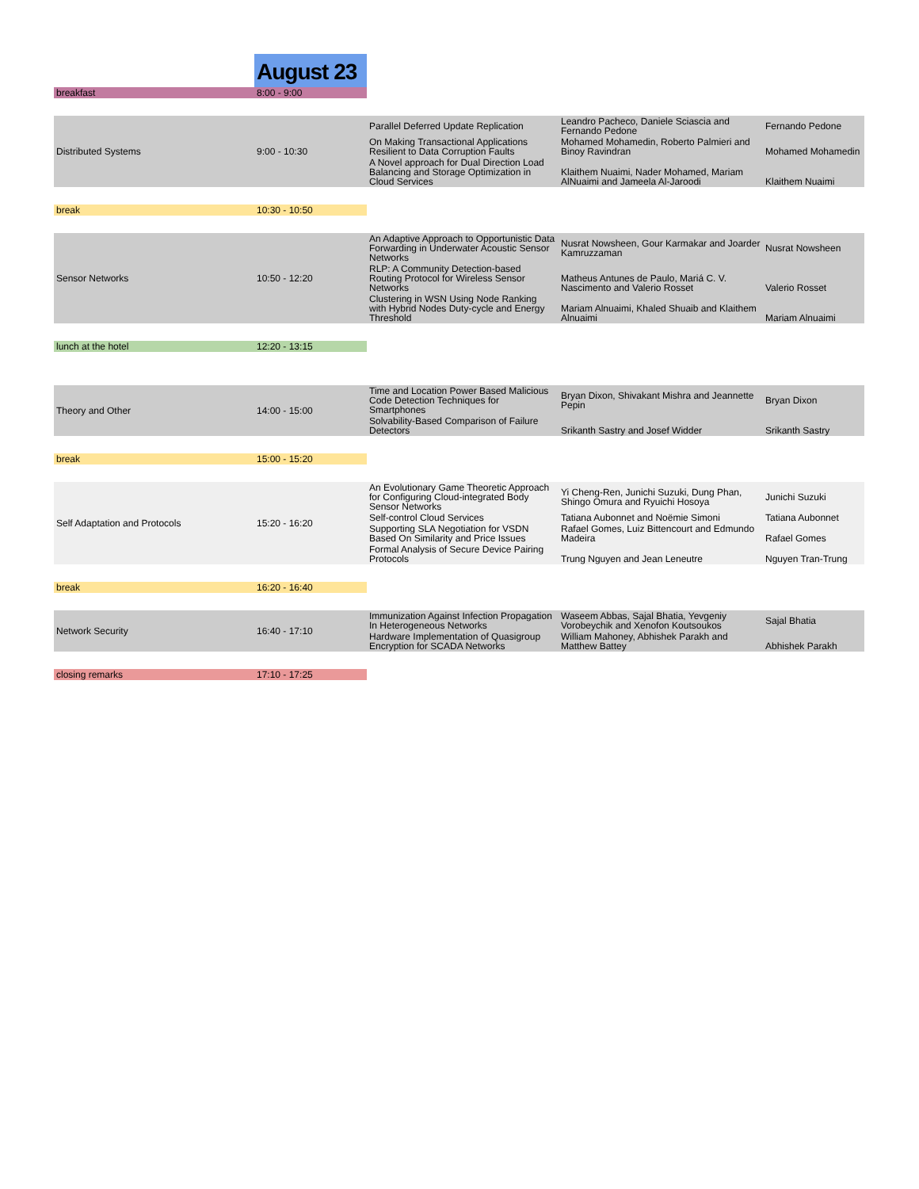| | August 23 | | | |
| breakfast | 8:00 - 9:00 | | | |
| Distributed Systems | 9:00 - 10:30 | Parallel Deferred Update Replication | Leandro Pacheco, Daniele Sciascia and Fernando Pedone | Fernando Pedone |
| | | On Making Transactional Applications Resilient to Data Corruption Faults | Mohamed Mohamedin, Roberto Palmieri and Binoy Ravindran | Mohamed Mohamedin |
| | | A Novel approach for Dual Direction Load Balancing and Storage Optimization in Cloud Services | Klaithem Nuaimi, Nader Mohamed, Mariam AlNuaimi and Jameela Al-Jaroodi | Klaithem Nuaimi |
| break | 10:30 - 10:50 | | | |
| Sensor Networks | 10:50 - 12:20 | An Adaptive Approach to Opportunistic Data Forwarding in Underwater Acoustic Sensor Networks | Nusrat Nowsheen, Gour Karmakar and Joarder Kamruzzaman | Nusrat Nowsheen |
| | | RLP: A Community Detection-based Routing Protocol for Wireless Sensor Networks | Matheus Antunes de Paulo, Mariá C. V. Nascimento and Valerio Rosset | Valerio Rosset |
| | | Clustering in WSN Using Node Ranking with Hybrid Nodes Duty-cycle and Energy Threshold | Mariam Alnuaimi, Khaled Shuaib and Klaithem Alnuaimi | Mariam Alnuaimi |
| lunch at the hotel | 12:20 - 13:15 | | | |
| Theory and Other | 14:00 - 15:00 | Time and Location Power Based Malicious Code Detection Techniques for Smartphones | Bryan Dixon, Shivakant Mishra and Jeannette Pepin | Bryan Dixon |
| | | Solvability-Based Comparison of Failure Detectors | Srikanth Sastry and Josef Widder | Srikanth Sastry |
| break | 15:00 - 15:20 | | | |
| Self Adaptation and Protocols | 15:20 - 16:20 | An Evolutionary Game Theoretic Approach for Configuring Cloud-integrated Body Sensor Networks | Yi Cheng-Ren, Junichi Suzuki, Dung Phan, Shingo Omura and Ryuichi Hosoya | Junichi Suzuki |
| | | Self-control Cloud Services | Tatiana Aubonnet and Noëmie Simoni | Tatiana Aubonnet |
| | | Supporting SLA Negotiation for VSDN Based On Similarity and Price Issues | Rafael Gomes, Luiz Bittencourt and Edmundo Madeira | Rafael Gomes |
| | | Formal Analysis of Secure Device Pairing Protocols | Trung Nguyen and Jean Leneutre | Nguyen Tran-Trung |
| break | 16:20 - 16:40 | | | |
| Network Security | 16:40 - 17:10 | Immunization Against Infection Propagation In Heterogeneous Networks | Waseem Abbas, Sajal Bhatia, Yevgeniy Vorobeychik and Xenofon Koutsoukos | Sajal Bhatia |
| | | Hardware Implementation of Quasigroup Encryption for SCADA Networks | William Mahoney, Abhishek Parakh and Matthew Battey | Abhishek Parakh |
| closing remarks | 17:10 - 17:25 | | | |